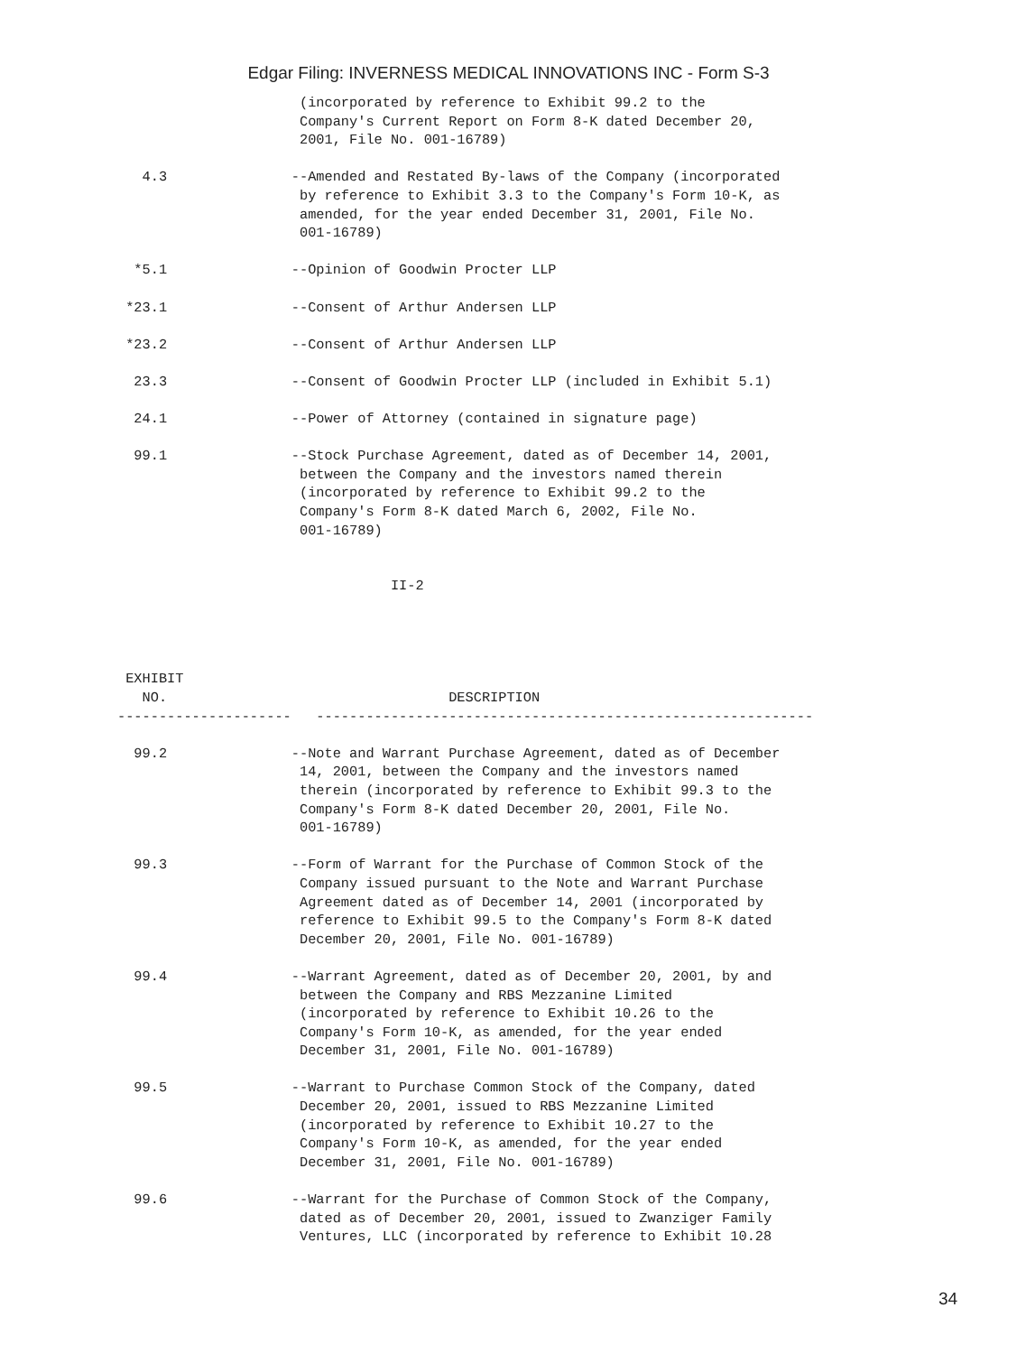Edgar Filing: INVERNESS MEDICAL INNOVATIONS INC - Form S-3
                      (incorporated by reference to Exhibit 99.2 to the
                      Company's Current Report on Form 8-K dated December 20,
                      2001, File No. 001-16789)

   4.3               --Amended and Restated By-laws of the Company (incorporated
                      by reference to Exhibit 3.3 to the Company's Form 10-K, as
                      amended, for the year ended December 31, 2001, File No.
                      001-16789)

  *5.1               --Opinion of Goodwin Procter LLP

 *23.1               --Consent of Arthur Andersen LLP

 *23.2               --Consent of Arthur Andersen LLP

  23.3               --Consent of Goodwin Procter LLP (included in Exhibit 5.1)

  24.1               --Power of Attorney (contained in signature page)

  99.1               --Stock Purchase Agreement, dated as of December 14, 2001,
                      between the Company and the investors named therein
                      (incorporated by reference to Exhibit 99.2 to the
                      Company's Form 8-K dated March 6, 2002, File No.
                      001-16789)


                                 II-2




 EXHIBIT
   NO.                                  DESCRIPTION
---------------------   ------------------------------------------------------------

  99.2               --Note and Warrant Purchase Agreement, dated as of December
                      14, 2001, between the Company and the investors named
                      therein (incorporated by reference to Exhibit 99.3 to the
                      Company's Form 8-K dated December 20, 2001, File No.
                      001-16789)

  99.3               --Form of Warrant for the Purchase of Common Stock of the
                      Company issued pursuant to the Note and Warrant Purchase
                      Agreement dated as of December 14, 2001 (incorporated by
                      reference to Exhibit 99.5 to the Company's Form 8-K dated
                      December 20, 2001, File No. 001-16789)

  99.4               --Warrant Agreement, dated as of December 20, 2001, by and
                      between the Company and RBS Mezzanine Limited
                      (incorporated by reference to Exhibit 10.26 to the
                      Company's Form 10-K, as amended, for the year ended
                      December 31, 2001, File No. 001-16789)

  99.5               --Warrant to Purchase Common Stock of the Company, dated
                      December 20, 2001, issued to RBS Mezzanine Limited
                      (incorporated by reference to Exhibit 10.27 to the
                      Company's Form 10-K, as amended, for the year ended
                      December 31, 2001, File No. 001-16789)

  99.6               --Warrant for the Purchase of Common Stock of the Company,
                      dated as of December 20, 2001, issued to Zwanziger Family
                      Ventures, LLC (incorporated by reference to Exhibit 10.28
34